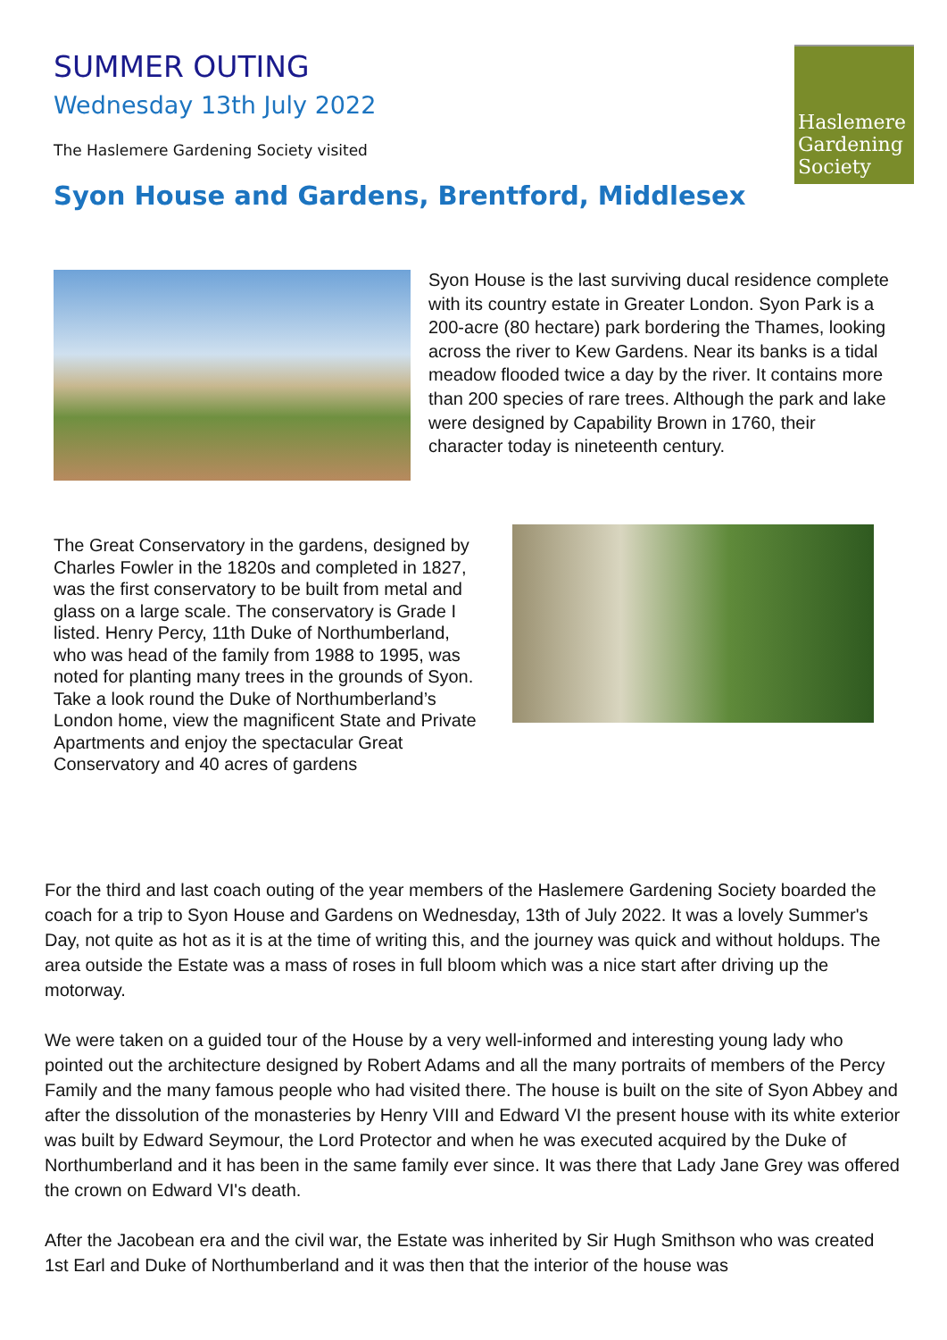SUMMER OUTING
Wednesday 13th July 2022
The Haslemere Gardening Society visited
Syon House and Gardens, Brentford, Middlesex
Haslemere
Gardening
Society
Syon House is the last surviving ducal residence complete with its country estate in Greater London. Syon Park is a 200-acre (80 hectare) park bordering the Thames, looking across the river to Kew Gardens. Near its banks is a tidal meadow flooded twice a day by the river. It contains more than 200 species of rare trees. Although the park and lake were designed by Capability Brown in 1760, their character today is nineteenth century.
The Great Conservatory in the gardens, designed by Charles Fowler in the 1820s and completed in 1827, was the first conservatory to be built from metal and glass on a large scale. The conservatory is Grade I listed. Henry Percy, 11th Duke of Northumberland, who was head of the family from 1988 to 1995, was noted for planting many trees in the grounds of Syon. Take a look round the Duke of Northumberland’s London home, view the magnificent State and Private Apartments and enjoy the spectacular Great Conservatory and 40 acres of gardens
For the third and last coach outing of the year members of the Haslemere Gardening Society boarded the coach for a trip to Syon House and Gardens on Wednesday, 13th of July 2022. It was a lovely Summer's Day, not quite as hot as it is at the time of writing this, and the journey was quick and without holdups. The area outside the Estate was a mass of roses in full bloom which was a nice start after driving up the motorway.
We were taken on a guided tour of the House by a very well-informed and interesting young lady who pointed out the architecture designed by Robert Adams and all the many portraits of members of the Percy Family and the many famous people who had visited there. The house is built on the site of Syon Abbey and after the dissolution of the monasteries by Henry VIII and Edward VI the present house with its white exterior was built by Edward Seymour, the Lord Protector and when he was executed acquired by the Duke of Northumberland and it has been in the same family ever since. It was there that Lady Jane Grey was offered the crown on Edward VI's death.
After the Jacobean era and the civil war, the Estate was inherited by Sir Hugh Smithson who was created 1st Earl and Duke of Northumberland and it was then that the interior of the house was